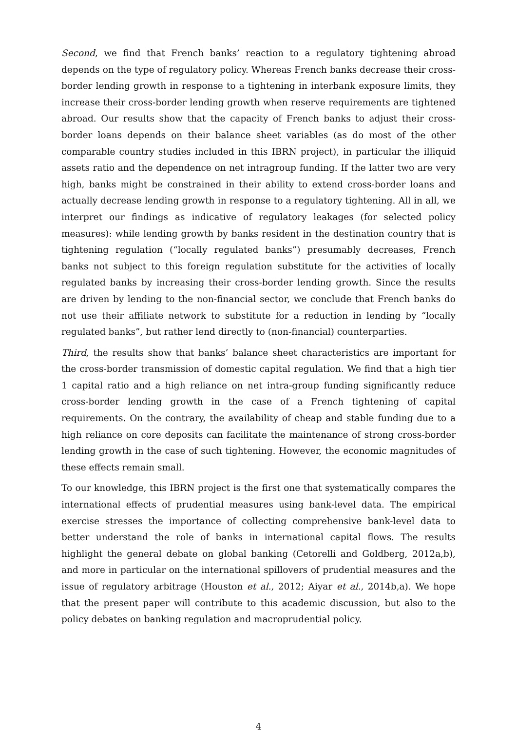Second, we find that French banks’ reaction to a regulatory tightening abroad depends on the type of regulatory policy. Whereas French banks decrease their cross-border lending growth in response to a tightening in interbank exposure limits, they increase their cross-border lending growth when reserve requirements are tightened abroad. Our results show that the capacity of French banks to adjust their cross-border loans depends on their balance sheet variables (as do most of the other comparable country studies included in this IBRN project), in particular the illiquid assets ratio and the dependence on net intragroup funding. If the latter two are very high, banks might be constrained in their ability to extend cross-border loans and actually decrease lending growth in response to a regulatory tightening. All in all, we interpret our findings as indicative of regulatory leakages (for selected policy measures): while lending growth by banks resident in the destination country that is tightening regulation (“locally regulated banks”) presumably decreases, French banks not subject to this foreign regulation substitute for the activities of locally regulated banks by increasing their cross-border lending growth. Since the results are driven by lending to the non-financial sector, we conclude that French banks do not use their affiliate network to substitute for a reduction in lending by “locally regulated banks”, but rather lend directly to (non-financial) counterparties.
Third, the results show that banks’ balance sheet characteristics are important for the cross-border transmission of domestic capital regulation. We find that a high tier 1 capital ratio and a high reliance on net intra-group funding significantly reduce cross-border lending growth in the case of a French tightening of capital requirements. On the contrary, the availability of cheap and stable funding due to a high reliance on core deposits can facilitate the maintenance of strong cross-border lending growth in the case of such tightening. However, the economic magnitudes of these effects remain small.
To our knowledge, this IBRN project is the first one that systematically compares the international effects of prudential measures using bank-level data. The empirical exercise stresses the importance of collecting comprehensive bank-level data to better understand the role of banks in international capital flows. The results highlight the general debate on global banking (Cetorelli and Goldberg, 2012a,b), and more in particular on the international spillovers of prudential measures and the issue of regulatory arbitrage (Houston et al., 2012; Aiyar et al., 2014b,a). We hope that the present paper will contribute to this academic discussion, but also to the policy debates on banking regulation and macroprudential policy.
4